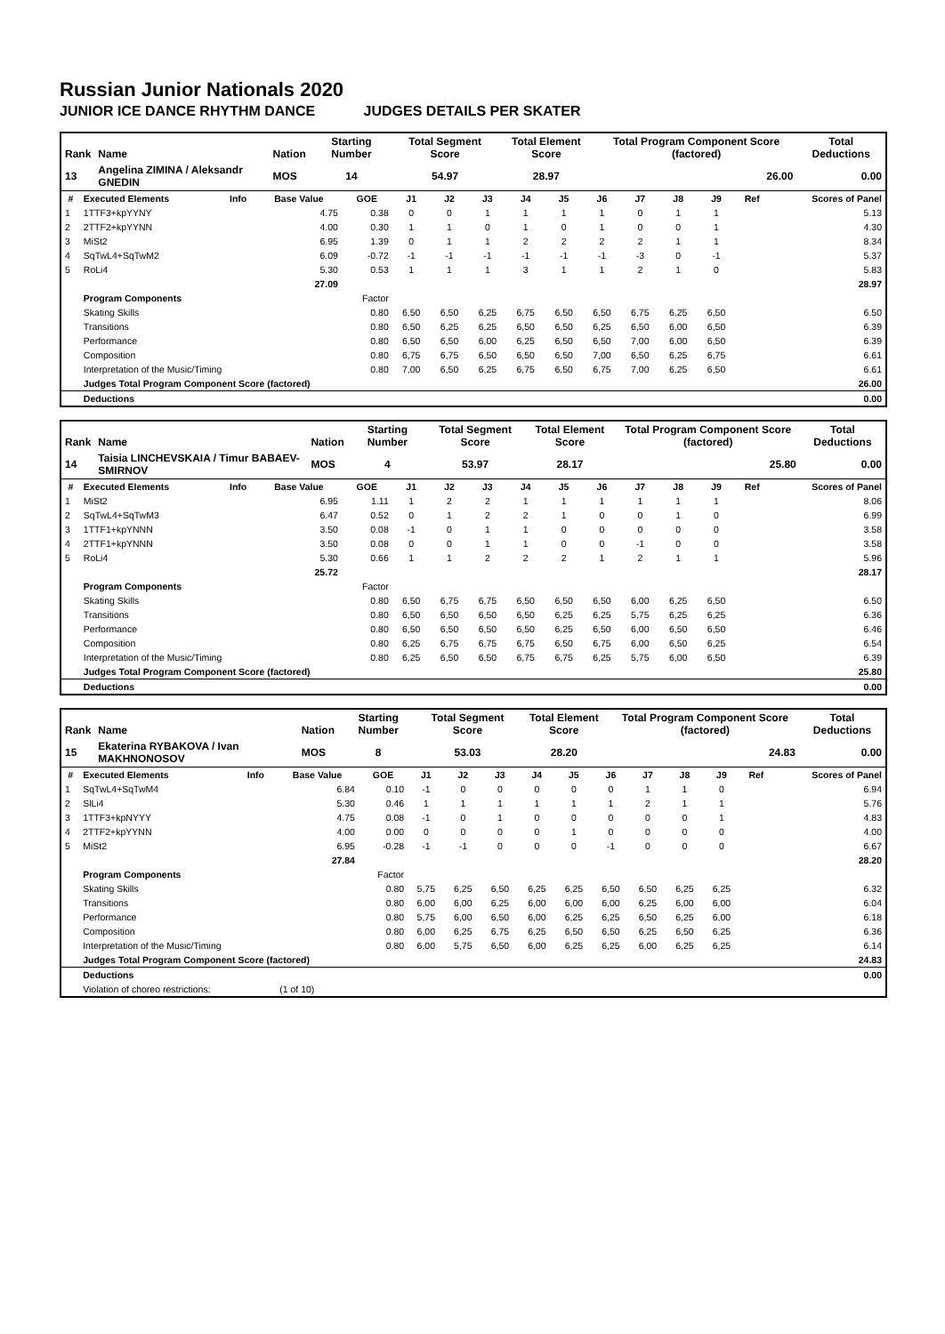Russian Junior Nationals 2020
JUNIOR ICE DANCE RHYTHM DANCE JUDGES DETAILS PER SKATER
| Rank | Name | Nation | Starting Number | Total Segment Score | Total Element Score | Total Program Component Score (factored) | Total Deductions |
| --- | --- | --- | --- | --- | --- | --- | --- |
| 13 | Angelina ZIMINA / Aleksandr GNEDIN | MOS | 14 | 54.97 | 28.97 | 26.00 | 0.00 |
| # | Executed Elements | Info | Base Value | GOE | J1 | J2 | J3 | J4 | J5 | J6 | J7 | J8 | J9 | Ref | Scores of Panel |
| --- | --- | --- | --- | --- | --- | --- | --- | --- | --- | --- | --- | --- | --- | --- | --- |
| 1 | 1TTF3+kpYYNY | | 4.75 | 0.38 | 0 | 0 | 1 | 1 | 1 | 1 | 0 | 1 | 1 | | 5.13 |
| 2 | 2TTF2+kpYYNN | | 4.00 | 0.30 | 1 | 1 | 0 | 1 | 0 | 1 | 0 | 0 | 1 | | 4.30 |
| 3 | MiSt2 | | 6.95 | 1.39 | 0 | 1 | 1 | 2 | 2 | 2 | 2 | 1 | 1 | | 8.34 |
| 4 | SqTwL4+SqTwM2 | | 6.09 | -0.72 | -1 | -1 | -1 | -1 | -1 | -1 | -3 | 0 | -1 | | 5.37 |
| 5 | RoLi4 | | 5.30 | 0.53 | 1 | 1 | 1 | 3 | 1 | 1 | 2 | 1 | 0 | | 5.83 |
| | | | 27.09 | | | | | | | | | | | | 28.97 |
| | Program Components | | | Factor | | | | | | | | | | | |
| | Skating Skills | | | 0.80 | 6,50 | 6,50 | 6,25 | 6,75 | 6,50 | 6,50 | 6,75 | 6,25 | 6,50 | | 6.50 |
| | Transitions | | | 0.80 | 6,50 | 6,25 | 6,25 | 6,50 | 6,50 | 6,25 | 6,50 | 6,00 | 6,50 | | 6.39 |
| | Performance | | | 0.80 | 6,50 | 6,50 | 6,00 | 6,25 | 6,50 | 6,50 | 7,00 | 6,00 | 6,50 | | 6.39 |
| | Composition | | | 0.80 | 6,75 | 6,75 | 6,50 | 6,50 | 6,50 | 7,00 | 6,50 | 6,25 | 6,75 | | 6.61 |
| | Interpretation of the Music/Timing | | | 0.80 | 7,00 | 6,50 | 6,25 | 6,75 | 6,50 | 6,75 | 7,00 | 6,25 | 6,50 | | 6.61 |
| | Judges Total Program Component Score (factored) | | | | | | | | | | | | | | 26.00 |
| | Deductions | | | | | | | | | | | | | | 0.00 |
| Rank | Name | Nation | Starting Number | Total Segment Score | Total Element Score | Total Program Component Score (factored) | Total Deductions |
| --- | --- | --- | --- | --- | --- | --- | --- |
| 14 | Taisia LINCHEVSKAIA / Timur BABAEV-SMIRNOV | MOS | 4 | 53.97 | 28.17 | 25.80 | 0.00 |
| # | Executed Elements | Info | Base Value | GOE | J1 | J2 | J3 | J4 | J5 | J6 | J7 | J8 | J9 | Ref | Scores of Panel |
| --- | --- | --- | --- | --- | --- | --- | --- | --- | --- | --- | --- | --- | --- | --- | --- |
| 1 | MiSt2 | | 6.95 | 1.11 | 1 | 2 | 2 | 1 | 1 | 1 | 1 | 1 | 1 | | 8.06 |
| 2 | SqTwL4+SqTwM3 | | 6.47 | 0.52 | 0 | 1 | 2 | 2 | 1 | 0 | 0 | 1 | 0 | | 6.99 |
| 3 | 1TTF1+kpYNNN | | 3.50 | 0.08 | -1 | 0 | 1 | 1 | 0 | 0 | 0 | 0 | 0 | | 3.58 |
| 4 | 2TTF1+kpYNNN | | 3.50 | 0.08 | 0 | 0 | 1 | 1 | 0 | 0 | -1 | 0 | 0 | | 3.58 |
| 5 | RoLi4 | | 5.30 | 0.66 | 1 | 1 | 2 | 2 | 2 | 1 | 2 | 1 | 1 | | 5.96 |
| | | | 25.72 | | | | | | | | | | | | 28.17 |
| | Program Components | | | Factor | | | | | | | | | | | |
| | Skating Skills | | | 0.80 | 6,50 | 6,75 | 6,75 | 6,50 | 6,50 | 6,50 | 6,00 | 6,25 | 6,50 | | 6.50 |
| | Transitions | | | 0.80 | 6,50 | 6,50 | 6,50 | 6,50 | 6,25 | 6,25 | 5,75 | 6,25 | 6,25 | | 6.36 |
| | Performance | | | 0.80 | 6,50 | 6,50 | 6,50 | 6,50 | 6,25 | 6,50 | 6,00 | 6,50 | 6,50 | | 6.46 |
| | Composition | | | 0.80 | 6,25 | 6,75 | 6,75 | 6,75 | 6,50 | 6,75 | 6,00 | 6,50 | 6,25 | | 6.54 |
| | Interpretation of the Music/Timing | | | 0.80 | 6,25 | 6,50 | 6,50 | 6,75 | 6,75 | 6,25 | 5,75 | 6,00 | 6,50 | | 6.39 |
| | Judges Total Program Component Score (factored) | | | | | | | | | | | | | | 25.80 |
| | Deductions | | | | | | | | | | | | | | 0.00 |
| Rank | Name | Nation | Starting Number | Total Segment Score | Total Element Score | Total Program Component Score (factored) | Total Deductions |
| --- | --- | --- | --- | --- | --- | --- | --- |
| 15 | Ekaterina RYBAKOVA / Ivan MAKHNONOSOV | MOS | 8 | 53.03 | 28.20 | 24.83 | 0.00 |
| # | Executed Elements | Info | Base Value | GOE | J1 | J2 | J3 | J4 | J5 | J6 | J7 | J8 | J9 | Ref | Scores of Panel |
| --- | --- | --- | --- | --- | --- | --- | --- | --- | --- | --- | --- | --- | --- | --- | --- |
| 1 | SqTwL4+SqTwM4 | | 6.84 | 0.10 | -1 | 0 | 0 | 0 | 0 | 0 | 1 | 1 | 0 | | 6.94 |
| 2 | SlLi4 | | 5.30 | 0.46 | 1 | 1 | 1 | 1 | 1 | 1 | 2 | 1 | 1 | | 5.76 |
| 3 | 1TTF3+kpNYYY | | 4.75 | 0.08 | -1 | 0 | 1 | 0 | 0 | 0 | 0 | 0 | 1 | | 4.83 |
| 4 | 2TTF2+kpYYNN | | 4.00 | 0.00 | 0 | 0 | 0 | 0 | 1 | 0 | 0 | 0 | 0 | | 4.00 |
| 5 | MiSt2 | | 6.95 | -0.28 | -1 | -1 | 0 | 0 | 0 | -1 | 0 | 0 | 0 | | 6.67 |
| | | | 27.84 | | | | | | | | | | | | 28.20 |
| | Program Components | | | Factor | | | | | | | | | | | |
| | Skating Skills | | | 0.80 | 5,75 | 6,25 | 6,50 | 6,25 | 6,25 | 6,50 | 6,50 | 6,25 | 6,25 | | 6.32 |
| | Transitions | | | 0.80 | 6,00 | 6,00 | 6,25 | 6,00 | 6,00 | 6,00 | 6,25 | 6,00 | 6,00 | | 6.04 |
| | Performance | | | 0.80 | 5,75 | 6,00 | 6,50 | 6,00 | 6,25 | 6,25 | 6,50 | 6,25 | 6,00 | | 6.18 |
| | Composition | | | 0.80 | 6,00 | 6,25 | 6,75 | 6,25 | 6,50 | 6,50 | 6,25 | 6,50 | 6,25 | | 6.36 |
| | Interpretation of the Music/Timing | | | 0.80 | 6,00 | 5,75 | 6,50 | 6,00 | 6,25 | 6,25 | 6,00 | 6,25 | 6,25 | | 6.14 |
| | Judges Total Program Component Score (factored) | | | | | | | | | | | | | | 24.83 |
| | Deductions | | | | | | | | | | | | | | 0.00 |
| | Violation of choreo restrictions: | | (1 of 10) | | | | | | | | | | | | |